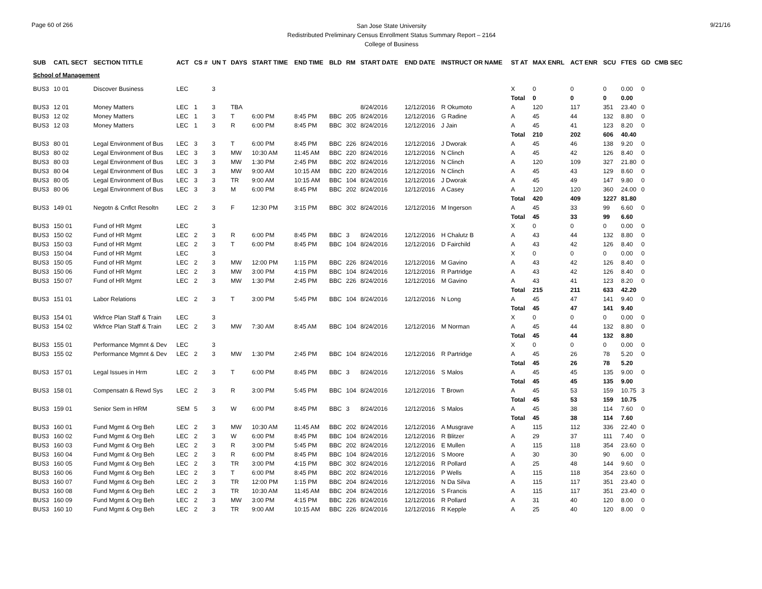Page 60 of 266
San Jose State University
Redistributed Preliminary Census Enrollment Status Summary Report – 2164
College of Business
9/21/16
| SUB | CATL SECT | SECTION TITTLE | ACT | CS # | UN T | DAYS | START TIME | END TIME | BLD | RM | START DATE | END DATE | INSTRUCT OR NAME | ST AT | MAX ENRL | ACT ENR | SCU | FTES | GD | CMB SEC |
| --- | --- | --- | --- | --- | --- | --- | --- | --- | --- | --- | --- | --- | --- | --- | --- | --- | --- | --- | --- | --- |
| School of Management | | | | | | | | | | | | | | | | | | | | |
| BUS3 | 10 01 | Discover Business | LEC | | 3 | | | | | | | | | X | 0 | 0 | 0 | 0.00 | 0 | |
| | | | | | | | | | | | | | | Total | 0 | 0 | 0 | 0.00 | | |
| BUS3 | 12 01 | Money Matters | LEC | 1 | 3 | TBA | | | | | 8/24/2016 | 12/12/2016 | R Okumoto | A | 120 | 117 | 351 | 23.40 | 0 | |
| BUS3 | 12 02 | Money Matters | LEC | 1 | 3 | T | 6:00 PM | 8:45 PM | BBC | 205 | 8/24/2016 | 12/12/2016 | G Radine | A | 45 | 44 | 132 | 8.80 | 0 | |
| BUS3 | 12 03 | Money Matters | LEC | 1 | 3 | R | 6:00 PM | 8:45 PM | BBC | 302 | 8/24/2016 | 12/12/2016 | J Jain | A | 45 | 41 | 123 | 8.20 | 0 | |
| | | | | | | | | | | | | | | Total | 210 | 202 | 606 | 40.40 | | |
| BUS3 | 80 01 | Legal Environment of Bus | LEC | 3 | 3 | T | 6:00 PM | 8:45 PM | BBC | 226 | 8/24/2016 | 12/12/2016 | J Dworak | A | 45 | 46 | 138 | 9.20 | 0 | |
| BUS3 | 80 02 | Legal Environment of Bus | LEC | 3 | 3 | MW | 10:30 AM | 11:45 AM | BBC | 220 | 8/24/2016 | 12/12/2016 | N Clinch | A | 45 | 42 | 126 | 8.40 | 0 | |
| BUS3 | 80 03 | Legal Environment of Bus | LEC | 3 | 3 | MW | 1:30 PM | 2:45 PM | BBC | 202 | 8/24/2016 | 12/12/2016 | N Clinch | A | 120 | 109 | 327 | 21.80 | 0 | |
| BUS3 | 80 04 | Legal Environment of Bus | LEC | 3 | 3 | MW | 9:00 AM | 10:15 AM | BBC | 220 | 8/24/2016 | 12/12/2016 | N Clinch | A | 45 | 43 | 129 | 8.60 | 0 | |
| BUS3 | 80 05 | Legal Environment of Bus | LEC | 3 | 3 | TR | 9:00 AM | 10:15 AM | BBC | 104 | 8/24/2016 | 12/12/2016 | J Dworak | A | 45 | 49 | 147 | 9.80 | 0 | |
| BUS3 | 80 06 | Legal Environment of Bus | LEC | 3 | 3 | M | 6:00 PM | 8:45 PM | BBC | 202 | 8/24/2016 | 12/12/2016 | A Casey | A | 120 | 120 | 360 | 24.00 | 0 | |
| | | | | | | | | | | | | | | Total | 420 | 409 | 1227 | 81.80 | | |
| BUS3 | 149 01 | Negotn & Cnflct Resoltn | LEC | 2 | 3 | F | 12:30 PM | 3:15 PM | BBC | 302 | 8/24/2016 | 12/12/2016 | M Ingerson | A | 45 | 33 | 99 | 6.60 | 0 | |
| | | | | | | | | | | | | | | Total | 45 | 33 | 99 | 6.60 | | |
| BUS3 | 150 01 | Fund of HR Mgmt | LEC | | 3 | | | | | | | | | X | 0 | 0 | 0 | 0.00 | 0 | |
| BUS3 | 150 02 | Fund of HR Mgmt | LEC | 2 | 3 | R | 6:00 PM | 8:45 PM | BBC | 3 | 8/24/2016 | 12/12/2016 | H Chalutz B | A | 43 | 44 | 132 | 8.80 | 0 | |
| BUS3 | 150 03 | Fund of HR Mgmt | LEC | 2 | 3 | T | 6:00 PM | 8:45 PM | BBC | 104 | 8/24/2016 | 12/12/2016 | D Fairchild | A | 43 | 42 | 126 | 8.40 | 0 | |
| BUS3 | 150 04 | Fund of HR Mgmt | LEC | | 3 | | | | | | | | | X | 0 | 0 | 0 | 0.00 | 0 | |
| BUS3 | 150 05 | Fund of HR Mgmt | LEC | 2 | 3 | MW | 12:00 PM | 1:15 PM | BBC | 226 | 8/24/2016 | 12/12/2016 | M Gavino | A | 43 | 42 | 126 | 8.40 | 0 | |
| BUS3 | 150 06 | Fund of HR Mgmt | LEC | 2 | 3 | MW | 3:00 PM | 4:15 PM | BBC | 104 | 8/24/2016 | 12/12/2016 | R Partridge | A | 43 | 42 | 126 | 8.40 | 0 | |
| BUS3 | 150 07 | Fund of HR Mgmt | LEC | 2 | 3 | MW | 1:30 PM | 2:45 PM | BBC | 226 | 8/24/2016 | 12/12/2016 | M Gavino | A | 43 | 41 | 123 | 8.20 | 0 | |
| | | | | | | | | | | | | | | Total | 215 | 211 | 633 | 42.20 | | |
| BUS3 | 151 01 | Labor Relations | LEC | 2 | 3 | T | 3:00 PM | 5:45 PM | BBC | 104 | 8/24/2016 | 12/12/2016 | N Long | A | 45 | 47 | 141 | 9.40 | 0 | |
| | | | | | | | | | | | | | | Total | 45 | 47 | 141 | 9.40 | | |
| BUS3 | 154 01 | Wkfrce Plan Staff & Train | LEC | | 3 | | | | | | | | | X | 0 | 0 | 0 | 0.00 | 0 | |
| BUS3 | 154 02 | Wkfrce Plan Staff & Train | LEC | 2 | 3 | MW | 7:30 AM | 8:45 AM | BBC | 104 | 8/24/2016 | 12/12/2016 | M Norman | A | 45 | 44 | 132 | 8.80 | 0 | |
| | | | | | | | | | | | | | | Total | 45 | 44 | 132 | 8.80 | | |
| BUS3 | 155 01 | Performance Mgmnt & Dev | LEC | | 3 | | | | | | | | | X | 0 | 0 | 0 | 0.00 | 0 | |
| BUS3 | 155 02 | Performance Mgmnt & Dev | LEC | 2 | 3 | MW | 1:30 PM | 2:45 PM | BBC | 104 | 8/24/2016 | 12/12/2016 | R Partridge | A | 45 | 26 | 78 | 5.20 | 0 | |
| | | | | | | | | | | | | | | Total | 45 | 26 | 78 | 5.20 | | |
| BUS3 | 157 01 | Legal Issues in Hrm | LEC | 2 | 3 | T | 6:00 PM | 8:45 PM | BBC | 3 | 8/24/2016 | 12/12/2016 | S Malos | A | 45 | 45 | 135 | 9.00 | 0 | |
| | | | | | | | | | | | | | | Total | 45 | 45 | 135 | 9.00 | | |
| BUS3 | 158 01 | Compensatn & Rewd Sys | LEC | 2 | 3 | R | 3:00 PM | 5:45 PM | BBC | 104 | 8/24/2016 | 12/12/2016 | T Brown | A | 45 | 53 | 159 | 10.75 | 3 | |
| | | | | | | | | | | | | | | Total | 45 | 53 | 159 | 10.75 | | |
| BUS3 | 159 01 | Senior Sem in HRM | SEM | 5 | 3 | W | 6:00 PM | 8:45 PM | BBC | 3 | 8/24/2016 | 12/12/2016 | S Malos | A | 45 | 38 | 114 | 7.60 | 0 | |
| | | | | | | | | | | | | | | Total | 45 | 38 | 114 | 7.60 | | |
| BUS3 | 160 01 | Fund Mgmt & Org Beh | LEC | 2 | 3 | MW | 10:30 AM | 11:45 AM | BBC | 202 | 8/24/2016 | 12/12/2016 | A Musgrave | A | 115 | 112 | 336 | 22.40 | 0 | |
| BUS3 | 160 02 | Fund Mgmt & Org Beh | LEC | 2 | 3 | W | 6:00 PM | 8:45 PM | BBC | 104 | 8/24/2016 | 12/12/2016 | R Blitzer | A | 29 | 37 | 111 | 7.40 | 0 | |
| BUS3 | 160 03 | Fund Mgmt & Org Beh | LEC | 2 | 3 | R | 3:00 PM | 5:45 PM | BBC | 202 | 8/24/2016 | 12/12/2016 | E Mullen | A | 115 | 118 | 354 | 23.60 | 0 | |
| BUS3 | 160 04 | Fund Mgmt & Org Beh | LEC | 2 | 3 | R | 6:00 PM | 8:45 PM | BBC | 104 | 8/24/2016 | 12/12/2016 | S Moore | A | 30 | 30 | 90 | 6.00 | 0 | |
| BUS3 | 160 05 | Fund Mgmt & Org Beh | LEC | 2 | 3 | TR | 3:00 PM | 4:15 PM | BBC | 302 | 8/24/2016 | 12/12/2016 | R Pollard | A | 25 | 48 | 144 | 9.60 | 0 | |
| BUS3 | 160 06 | Fund Mgmt & Org Beh | LEC | 2 | 3 | T | 6:00 PM | 8:45 PM | BBC | 202 | 8/24/2016 | 12/12/2016 | P Wells | A | 115 | 118 | 354 | 23.60 | 0 | |
| BUS3 | 160 07 | Fund Mgmt & Org Beh | LEC | 2 | 3 | TR | 12:00 PM | 1:15 PM | BBC | 204 | 8/24/2016 | 12/12/2016 | N Da Silva | A | 115 | 117 | 351 | 23.40 | 0 | |
| BUS3 | 160 08 | Fund Mgmt & Org Beh | LEC | 2 | 3 | TR | 10:30 AM | 11:45 AM | BBC | 204 | 8/24/2016 | 12/12/2016 | S Francis | A | 115 | 117 | 351 | 23.40 | 0 | |
| BUS3 | 160 09 | Fund Mgmt & Org Beh | LEC | 2 | 3 | MW | 3:00 PM | 4:15 PM | BBC | 226 | 8/24/2016 | 12/12/2016 | R Pollard | A | 31 | 40 | 120 | 8.00 | 0 | |
| BUS3 | 160 10 | Fund Mgmt & Org Beh | LEC | 2 | 3 | TR | 9:00 AM | 10:15 AM | BBC | 226 | 8/24/2016 | 12/12/2016 | R Kepple | A | 25 | 40 | 120 | 8.00 | 0 | |